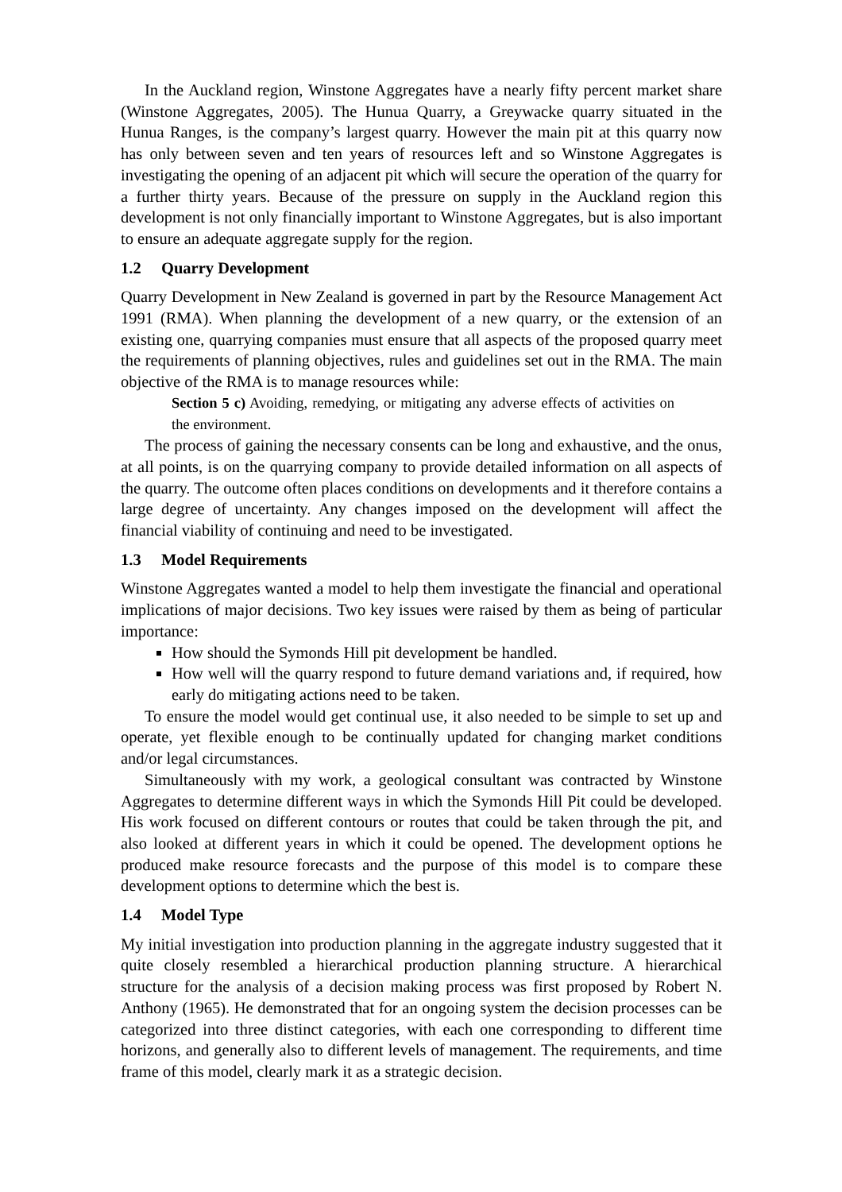In the Auckland region, Winstone Aggregates have a nearly fifty percent market share (Winstone Aggregates, 2005). The Hunua Quarry, a Greywacke quarry situated in the Hunua Ranges, is the company’s largest quarry. However the main pit at this quarry now has only between seven and ten years of resources left and so Winstone Aggregates is investigating the opening of an adjacent pit which will secure the operation of the quarry for a further thirty years. Because of the pressure on supply in the Auckland region this development is not only financially important to Winstone Aggregates, but is also important to ensure an adequate aggregate supply for the region.
1.2 Quarry Development
Quarry Development in New Zealand is governed in part by the Resource Management Act 1991 (RMA). When planning the development of a new quarry, or the extension of an existing one, quarrying companies must ensure that all aspects of the proposed quarry meet the requirements of planning objectives, rules and guidelines set out in the RMA. The main objective of the RMA is to manage resources while:
Section 5 c) Avoiding, remedying, or mitigating any adverse effects of activities on the environment.
The process of gaining the necessary consents can be long and exhaustive, and the onus, at all points, is on the quarrying company to provide detailed information on all aspects of the quarry. The outcome often places conditions on developments and it therefore contains a large degree of uncertainty. Any changes imposed on the development will affect the financial viability of continuing and need to be investigated.
1.3 Model Requirements
Winstone Aggregates wanted a model to help them investigate the financial and operational implications of major decisions. Two key issues were raised by them as being of particular importance:
How should the Symonds Hill pit development be handled.
How well will the quarry respond to future demand variations and, if required, how early do mitigating actions need to be taken.
To ensure the model would get continual use, it also needed to be simple to set up and operate, yet flexible enough to be continually updated for changing market conditions and/or legal circumstances.
Simultaneously with my work, a geological consultant was contracted by Winstone Aggregates to determine different ways in which the Symonds Hill Pit could be developed. His work focused on different contours or routes that could be taken through the pit, and also looked at different years in which it could be opened. The development options he produced make resource forecasts and the purpose of this model is to compare these development options to determine which the best is.
1.4 Model Type
My initial investigation into production planning in the aggregate industry suggested that it quite closely resembled a hierarchical production planning structure. A hierarchical structure for the analysis of a decision making process was first proposed by Robert N. Anthony (1965). He demonstrated that for an ongoing system the decision processes can be categorized into three distinct categories, with each one corresponding to different time horizons, and generally also to different levels of management. The requirements, and time frame of this model, clearly mark it as a strategic decision.